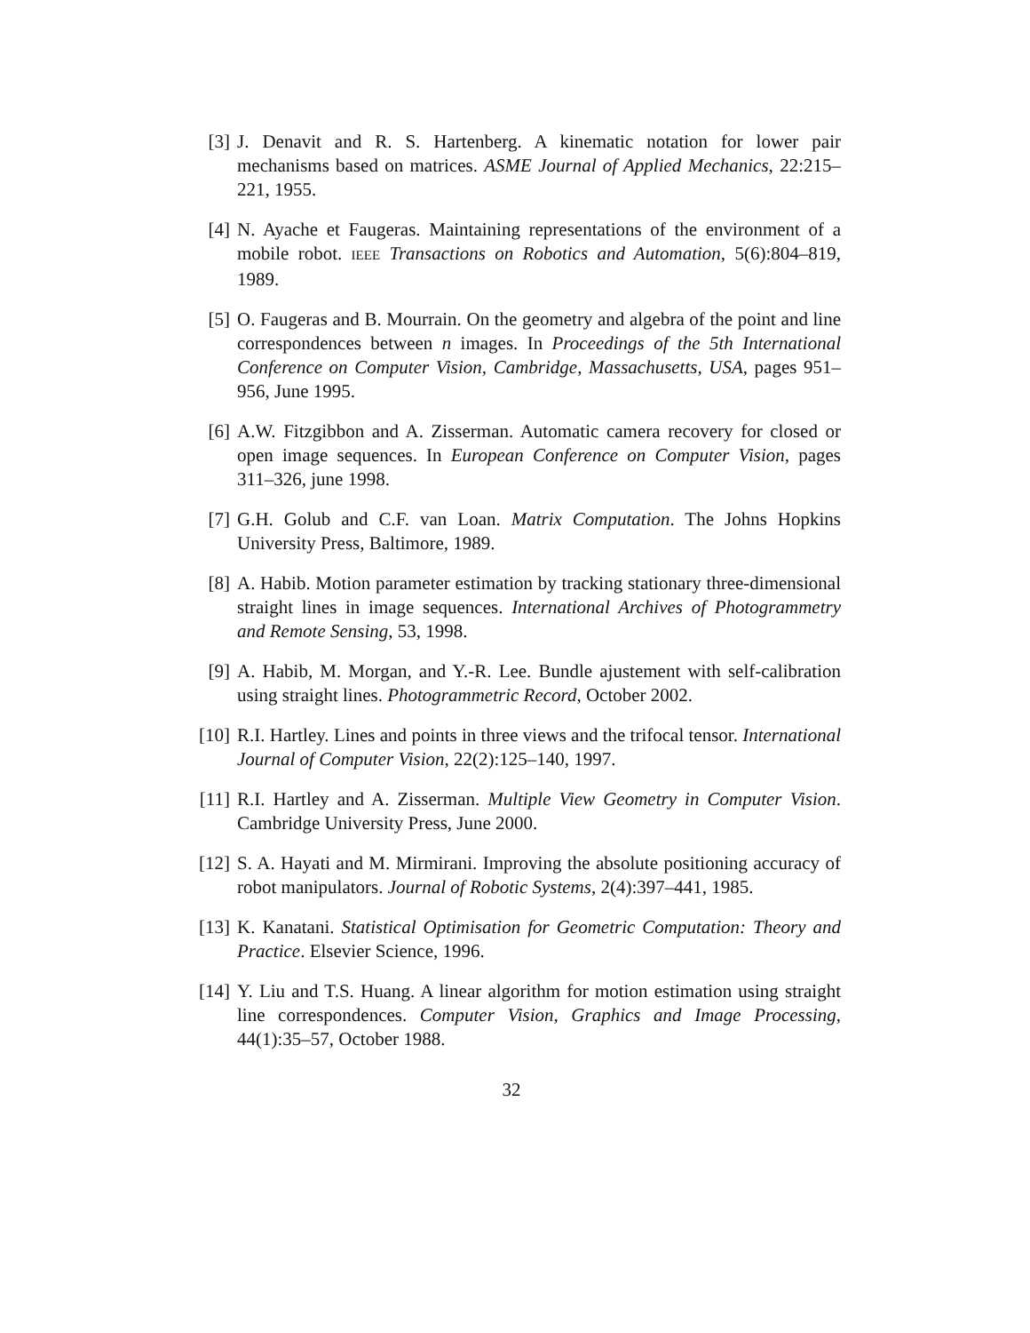[3] J. Denavit and R. S. Hartenberg. A kinematic notation for lower pair mechanisms based on matrices. ASME Journal of Applied Mechanics, 22:215–221, 1955.
[4] N. Ayache et Faugeras. Maintaining representations of the environment of a mobile robot. IEEE Transactions on Robotics and Automation, 5(6):804–819, 1989.
[5] O. Faugeras and B. Mourrain. On the geometry and algebra of the point and line correspondences between n images. In Proceedings of the 5th International Conference on Computer Vision, Cambridge, Massachusetts, USA, pages 951–956, June 1995.
[6] A.W. Fitzgibbon and A. Zisserman. Automatic camera recovery for closed or open image sequences. In European Conference on Computer Vision, pages 311–326, june 1998.
[7] G.H. Golub and C.F. van Loan. Matrix Computation. The Johns Hopkins University Press, Baltimore, 1989.
[8] A. Habib. Motion parameter estimation by tracking stationary three-dimensional straight lines in image sequences. International Archives of Photogrammetry and Remote Sensing, 53, 1998.
[9] A. Habib, M. Morgan, and Y.-R. Lee. Bundle ajustement with self-calibration using straight lines. Photogrammetric Record, October 2002.
[10] R.I. Hartley. Lines and points in three views and the trifocal tensor. International Journal of Computer Vision, 22(2):125–140, 1997.
[11] R.I. Hartley and A. Zisserman. Multiple View Geometry in Computer Vision. Cambridge University Press, June 2000.
[12] S. A. Hayati and M. Mirmirani. Improving the absolute positioning accuracy of robot manipulators. Journal of Robotic Systems, 2(4):397–441, 1985.
[13] K. Kanatani. Statistical Optimisation for Geometric Computation: Theory and Practice. Elsevier Science, 1996.
[14] Y. Liu and T.S. Huang. A linear algorithm for motion estimation using straight line correspondences. Computer Vision, Graphics and Image Processing, 44(1):35–57, October 1988.
32